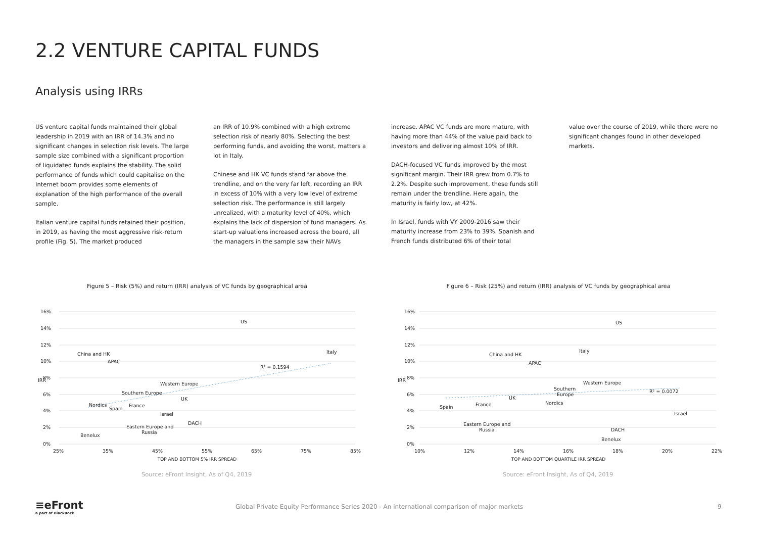2.2 VENTURE CAPITAL FUNDS
Analysis using IRRs
US venture capital funds maintained their global leadership in 2019 with an IRR of 14.3% and no significant changes in selection risk levels. The large sample size combined with a significant proportion of liquidated funds explains the stability. The solid performance of funds which could capitalise on the Internet boom provides some elements of explanation of the high performance of the overall sample.
Italian venture capital funds retained their position, in 2019, as having the most aggressive risk-return profile (Fig. 5). The market produced
an IRR of 10.9% combined with a high extreme selection risk of nearly 80%. Selecting the best performing funds, and avoiding the worst, matters a lot in Italy.
Chinese and HK VC funds stand far above the trendline, and on the very far left, recording an IRR in excess of 10% with a very low level of extreme selection risk. The performance is still largely unrealized, with a maturity level of 40%, which explains the lack of dispersion of fund managers. As start-up valuations increased across the board, all the managers in the sample saw their NAVs
increase. APAC VC funds are more mature, with having more than 44% of the value paid back to investors and delivering almost 10% of IRR.
DACH-focused VC funds improved by the most significant margin. Their IRR grew from 0.7% to 2.2%. Despite such improvement, these funds still remain under the trendline. Here again, the maturity is fairly low, at 42%.
In Israel, funds with VY 2009-2016 saw their maturity increase from 23% to 39%. Spanish and French funds distributed 6% of their total
value over the course of 2019, while there were no significant changes found in other developed markets.
Figure 5 – Risk (5%) and return (IRR) analysis of VC funds by geographical area
16%
14%
12%
10%
8%
6%
4%
2%
0%
25%
35%
45%
55%
65%
75%
85%
IRR
US
Italy
China and HK
APAC
R² = 0.1594
Western Europe
Southern Europe
UK
Nordics
Spain
France
Israel
DACH
Eastern Europe and
Russia
Benelux
TOP AND BOTTOM 5% IRR SPREAD
Source: eFront Insight, As of Q4, 2019
Figure 6 – Risk (25%) and return (IRR) analysis of VC funds by geographical area
16%
14%
12%
10%
8%
6%
4%
2%
0%
10%
12%
14%
16%
18%
20%
22%
IRR
US
Italy
China and HK
APAC
Western Europe
Southern
Europe
R² = 0.0072
UK
Nordics
Spain
France
Israel
Eastern Europe and
Russia
DACH
Benelux
TOP AND BOTTOM QUARTILE IRR SPREAD
Source: eFront Insight, As of Q4, 2019
≡eFront
a part of BlackRock
Global Private Equity Performance Series 2020 - An international comparison of major markets
9